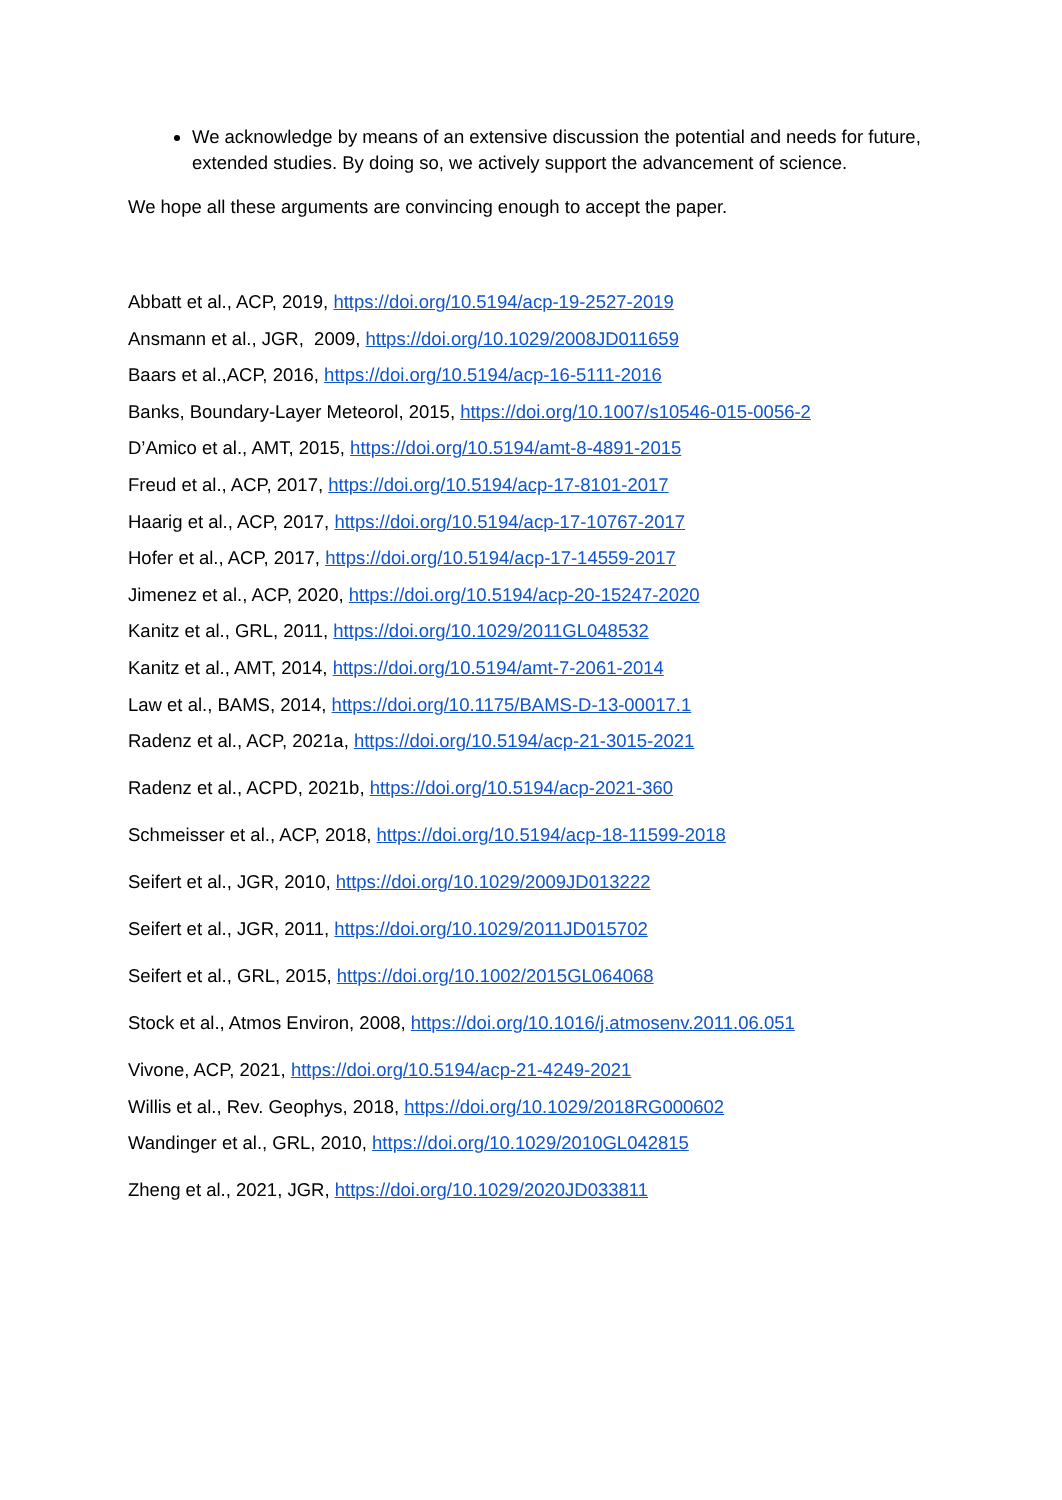We acknowledge by means of an extensive discussion the potential and needs for future, extended studies. By doing so, we actively support the advancement of science.
We hope all these arguments are convincing enough to accept the paper.
Abbatt et al., ACP, 2019, https://doi.org/10.5194/acp-19-2527-2019
Ansmann et al., JGR, 2009, https://doi.org/10.1029/2008JD011659
Baars et al.,ACP, 2016, https://doi.org/10.5194/acp-16-5111-2016
Banks, Boundary-Layer Meteorol, 2015, https://doi.org/10.1007/s10546-015-0056-2
D’Amico et al., AMT, 2015, https://doi.org/10.5194/amt-8-4891-2015
Freud et al., ACP, 2017, https://doi.org/10.5194/acp-17-8101-2017
Haarig et al., ACP, 2017, https://doi.org/10.5194/acp-17-10767-2017
Hofer et al., ACP, 2017, https://doi.org/10.5194/acp-17-14559-2017
Jimenez et al., ACP, 2020, https://doi.org/10.5194/acp-20-15247-2020
Kanitz et al., GRL, 2011, https://doi.org/10.1029/2011GL048532
Kanitz et al., AMT, 2014, https://doi.org/10.5194/amt-7-2061-2014
Law et al., BAMS, 2014, https://doi.org/10.1175/BAMS-D-13-00017.1
Radenz et al., ACP, 2021a, https://doi.org/10.5194/acp-21-3015-2021
Radenz et al., ACPD, 2021b, https://doi.org/10.5194/acp-2021-360
Schmeisser et al., ACP, 2018, https://doi.org/10.5194/acp-18-11599-2018
Seifert et al., JGR, 2010, https://doi.org/10.1029/2009JD013222
Seifert et al., JGR, 2011, https://doi.org/10.1029/2011JD015702
Seifert et al., GRL, 2015, https://doi.org/10.1002/2015GL064068
Stock et al., Atmos Environ, 2008, https://doi.org/10.1016/j.atmosenv.2011.06.051
Vivone, ACP, 2021, https://doi.org/10.5194/acp-21-4249-2021
Willis et al., Rev. Geophys, 2018, https://doi.org/10.1029/2018RG000602
Wandinger et al., GRL, 2010, https://doi.org/10.1029/2010GL042815
Zheng et al., 2021, JGR, https://doi.org/10.1029/2020JD033811